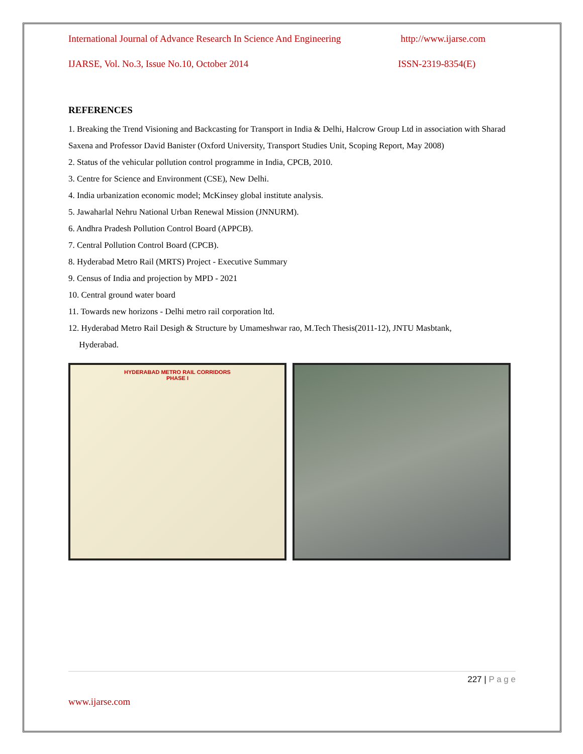International Journal of Advance Research In Science And Engineering http://www.ijarse.com
IJARSE, Vol. No.3, Issue No.10, October 2014 ISSN-2319-8354(E)
REFERENCES
1. Breaking the Trend Visioning and Backcasting for Transport in India & Delhi, Halcrow Group Ltd in association with Sharad Saxena and Professor David Banister (Oxford University, Transport Studies Unit, Scoping Report, May 2008)
2. Status of the vehicular pollution control programme in India, CPCB, 2010.
3. Centre for Science and Environment (CSE), New Delhi.
4. India urbanization economic model; McKinsey global institute analysis.
5. Jawaharlal Nehru National Urban Renewal Mission (JNNURM).
6. Andhra Pradesh Pollution Control Board (APPCB).
7. Central Pollution Control Board (CPCB).
8. Hyderabad Metro Rail (MRTS) Project - Executive Summary
9. Census of India and projection by MPD - 2021
10. Central ground water board
11. Towards new horizons - Delhi metro rail corporation ltd.
12. Hyderabad Metro Rail Desigh & Structure by Umameshwar rao, M.Tech Thesis(2011-12), JNTU Masbtank,
Hyderabad.
HYDERABAD METRO RAIL CORRIDORS
PHASE I
227 | P a g e
www.ijarse.com